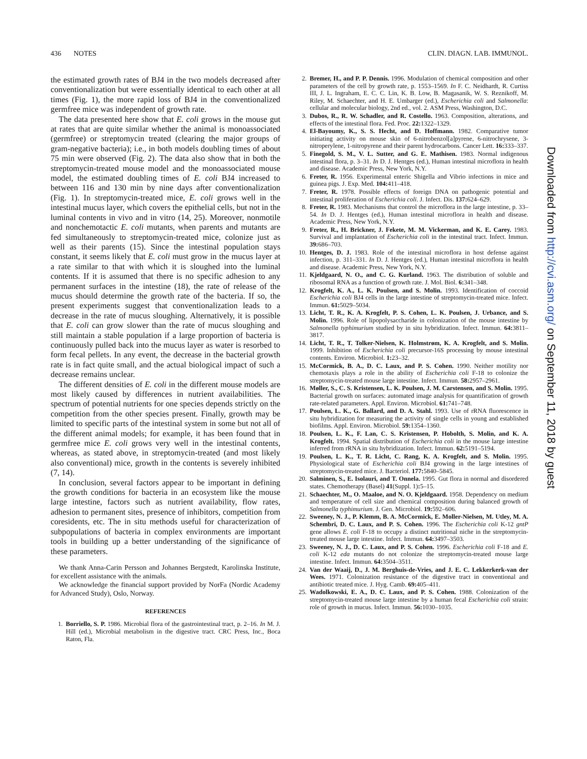436 NOTES CLIN. DIAGN. LAB. IMMUNOL.
the estimated growth rates of BJ4 in the two models decreased after conventionalization but were essentially identical to each other at all times (Fig. 1), the more rapid loss of BJ4 in the conventionalized germfree mice was independent of growth rate.
The data presented here show that E. coli grows in the mouse gut at rates that are quite similar whether the animal is monoassociated (germfree) or streptomycin treated (clearing the major groups of gram-negative bacteria); i.e., in both models doubling times of about 75 min were observed (Fig. 2). The data also show that in both the streptomycin-treated mouse model and the monoassociated mouse model, the estimated doubling times of E. coli BJ4 increased to between 116 and 130 min by nine days after conventionalization (Fig. 1). In streptomycin-treated mice, E. coli grows well in the intestinal mucus layer, which covers the epithelial cells, but not in the luminal contents in vivo and in vitro (14, 25). Moreover, nonmotile and nonchemotactic E. coli mutants, when parents and mutants are fed simultaneously to streptomycin-treated mice, colonize just as well as their parents (15). Since the intestinal population stays constant, it seems likely that E. coli must grow in the mucus layer at a rate similar to that with which it is sloughed into the luminal contents. If it is assumed that there is no specific adhesion to any permanent surfaces in the intestine (18), the rate of release of the mucus should determine the growth rate of the bacteria. If so, the present experiments suggest that conventionalization leads to a decrease in the rate of mucus sloughing. Alternatively, it is possible that E. coli can grow slower than the rate of mucus sloughing and still maintain a stable population if a large proportion of bacteria is continuously pulled back into the mucus layer as water is resorbed to form fecal pellets. In any event, the decrease in the bacterial growth rate is in fact quite small, and the actual biological impact of such a decrease remains unclear.
The different densities of E. coli in the different mouse models are most likely caused by differences in nutrient availabilities. The spectrum of potential nutrients for one species depends strictly on the competition from the other species present. Finally, growth may be limited to specific parts of the intestinal system in some but not all of the different animal models; for example, it has been found that in germfree mice E. coli grows very well in the intestinal contents, whereas, as stated above, in streptomycin-treated (and most likely also conventional) mice, growth in the contents is severely inhibited (7, 14).
In conclusion, several factors appear to be important in defining the growth conditions for bacteria in an ecosystem like the mouse large intestine, factors such as nutrient availability, flow rates, adhesion to permanent sites, presence of inhibitors, competition from coresidents, etc. The in situ methods useful for characterization of subpopulations of bacteria in complex environments are important tools in building up a better understanding of the significance of these parameters.
We thank Anna-Carin Persson and Johannes Bergstedt, Karolinska Institute, for excellent assistance with the animals.
We acknowledge the financial support provided by NorFa (Nordic Academy for Advanced Study), Oslo, Norway.
REFERENCES
1. Borriello, S. P. 1986. Microbial flora of the gastrointestinal tract, p. 2–16. In M. J. Hill (ed.), Microbial metabolism in the digestive tract. CRC Press, Inc., Boca Raton, Fla.
2. Bremer, H., and P. P. Dennis. 1996. Modulation of chemical composition and other parameters of the cell by growth rate, p. 1553–1569. In F. C. Neidhardt, R. Curtiss III, J. L. Ingraham, E. C. C. Lin, K. B. Low, B. Magasanik, W. S. Reznikoff, M. Riley, M. Schaechter, and H. E. Umbarger (ed.), Escherichia coli and Salmonella: cellular and molecular biology, 2nd ed., vol. 2. ASM Press, Washington, D.C.
3. Dubos, R., R. W. Schadler, and R. Costello. 1963. Composition, alterations, and effects of the intestinal flora. Fed. Proc. 22: 1322–1329.
4. El-Bayoumy, K., S. S. Hecht, and D. Hoffmann. 1982. Comparative tumor initiating activity on mouse skin of 6-nitrobenzol[a]pyrene, 6-nitrochrysene, 3-nitroperylene, 1-nitropyrene and their parent hydrocarbons. Cancer Lett. 16: 333–337.
5. Finegold, S. M., V. L. Sutter, and G. E. Mathisen. 1983. Normal indigenous intestinal flora, p. 3–31. In D. J. Hentges (ed.), Human intestinal microflora in health and disease. Academic Press, New York, N.Y.
6. Freter, R. 1956. Experimental enteric Shigella and Vibrio infections in mice and guinea pigs. J. Exp. Med. 104: 411–418.
7. Freter, R. 1978. Possible effects of foreign DNA on pathogenic potential and intestinal proliferation of Escherichia coli. J. Infect. Dis. 137: 624–629.
8. Freter, R. 1983. Mechanisms that control the microflora in the large intestine, p. 33–54. In D. J. Hentges (ed.), Human intestinal microflora in health and disease. Academic Press, New York, N.Y.
9. Freter, R., H. Brickner, J. Fekete, M. M. Vickerman, and K. E. Carey. 1983. Survival and implantation of Escherichia coli in the intestinal tract. Infect. Immun. 39: 686–703.
10. Hentges, D. J. 1983. Role of the intestinal microflora in host defense against infection, p. 311–331. In D. J. Hentges (ed.), Human intestinal microflora in health and disease. Academic Press, New York, N.Y.
11. Kjeldgaard, N. O., and C. G. Kurland. 1963. The distribution of soluble and ribosomal RNA as a function of growth rate. J. Mol. Biol. 6: 341–348.
12. Krogfelt, K. A., L. K. Poulsen, and S. Molin. 1993. Identification of coccoid Escherichia coli BJ4 cells in the large intestine of streptomycin-treated mice. Infect. Immun. 61: 5029–5034.
13. Licht, T. R., K. A. Krogfelt, P. S. Cohen, L. K. Poulsen, J. Urbance, and S. Molin. 1996. Role of lipopolysaccharide in colonization of the mouse intestine by Salmonella typhimurium studied by in situ hybridization. Infect. Immun. 64: 3811–3817.
14. Licht, T. R., T. Tolker-Nielsen, K. Holmstrøm, K. A. Krogfelt, and S. Molin. 1999. Inhibition of Escherichia coli precursor-16S processing by mouse intestinal contents. Environ. Microbiol. 1: 23–32.
15. McCormick, B. A., D. C. Laux, and P. S. Cohen. 1990. Neither motility nor chemotaxis plays a role in the ability of Escherichia coli F-18 to colonize the streptomycin-treated mouse large intestine. Infect. Immun. 58: 2957–2961.
16. Møller, S., C. S. Kristensen, L. K. Poulsen, J. M. Carstensen, and S. Molin. 1995. Bacterial growth on surfaces: automated image analysis for quantification of growth rate-related parameters. Appl. Environ. Microbiol. 61: 741–748.
17. Poulsen, L. K., G. Ballard, and D. A. Stahl. 1993. Use of rRNA fluorescence in situ hybridization for measuring the activity of single cells in young and established biofilms. Appl. Environ. Microbiol. 59: 1354–1360.
18. Poulsen, L. K., F. Lan, C. S. Kristensen, P. Hobolth, S. Molin, and K. A. Krogfelt. 1994. Spatial distribution of Escherichia coli in the mouse large intestine inferred from rRNA in situ hybridization. Infect. Immun. 62: 5191–5194.
19. Poulsen, L. K., T. R. Licht, C. Rang, K. A. Krogfelt, and S. Molin. 1995. Physiological state of Escherichia coli BJ4 growing in the large intestines of streptomycin-treated mice. J. Bacteriol. 177: 5840–5845.
20. Salminen, S., E. Isolauri, and T. Onnela. 1995. Gut flora in normal and disordered states. Chemotherapy (Basel) 41(Suppl. 1): 5–15.
21. Schaechter, M., O. Maaloe, and N. O. Kjeldgaard. 1958. Dependency on medium and temperature of cell size and chemical composition during balanced growth of Salmonella typhimurium. J. Gen. Microbiol. 19: 592–606.
22. Sweeney, N. J., P. Klemm, B. A. McCormick, E. Moller-Nielsen, M. Utley, M. A. Schembri, D. C. Laux, and P. S. Cohen. 1996. The Escherichia coli K-12 gntP gene allows E. coli F-18 to occupy a distinct nutritional niche in the streptomycin-treated mouse large intestine. Infect. Immun. 64: 3497–3503.
23. Sweeney, N. J., D. C. Laux, and P. S. Cohen. 1996. Escherichia coli F-18 and E. coli K-12 eda mutants do not colonize the streptomycin-treated mouse large intestine. Infect. Immun. 64: 3504–3511.
24. Van der Waaij, D., J. M. Berghuis-de-Vries, and J. E. C. Lekkerkerk-van der Wees. 1971. Colonization resistance of the digestive tract in conventional and antibiotic treated mice. J. Hyg. Camb. 69: 405–411.
25. Wadolkowski, E. A., D. C. Laux, and P. S. Cohen. 1988. Colonization of the streptomycin-treated mouse large intestine by a human fecal Escherichia coli strain: role of growth in mucus. Infect. Immun. 56: 1030–1035.
Downloaded from http://cvi.asm.org/ on September 11, 2018 by guest